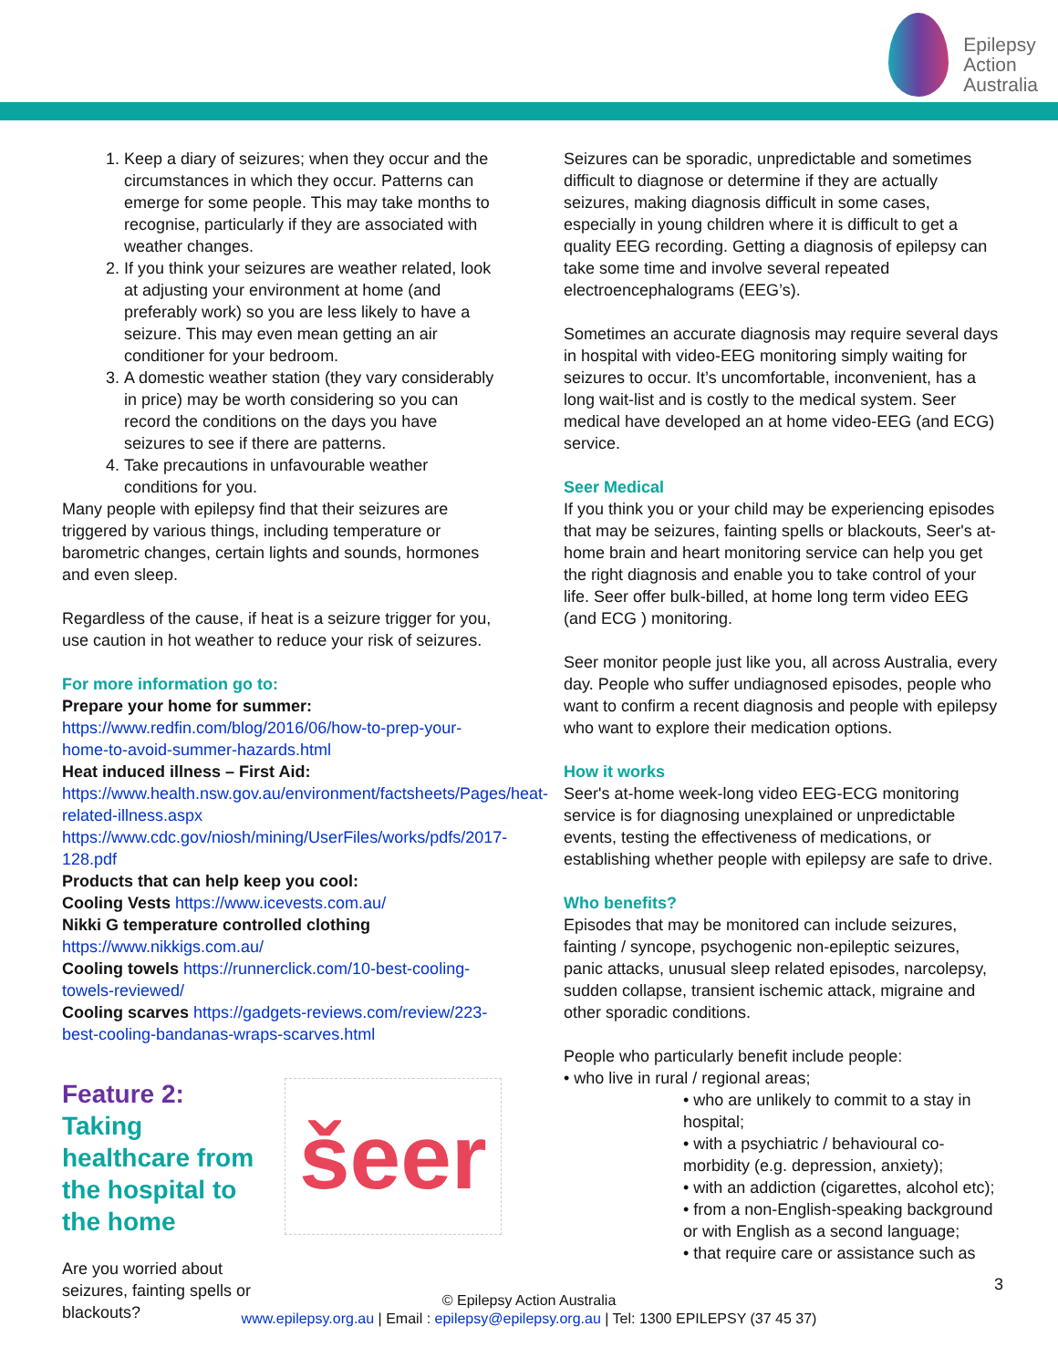Epilepsy
Action
Australia
1. Keep a diary of seizures; when they occur and the circumstances in which they occur. Patterns can emerge for some people. This may take months to recognise, particularly if they are associated with weather changes.
2. If you think your seizures are weather related, look at adjusting your environment at home (and preferably work) so you are less likely to have a seizure. This may even mean getting an air conditioner for your bedroom.
3. A domestic weather station (they vary considerably in price) may be worth considering so you can record the conditions on the days you have seizures to see if there are patterns.
4. Take precautions in unfavourable weather conditions for you.
Many people with epilepsy find that their seizures are triggered by various things, including temperature or barometric changes, certain lights and sounds, hormones and even sleep.
Regardless of the cause, if heat is a seizure trigger for you, use caution in hot weather to reduce your risk of seizures.
For more information go to:
Prepare your home for summer:
https://www.redfin.com/blog/2016/06/how-to-prep-your-home-to-avoid-summer-hazards.html
Heat induced illness – First Aid:
https://www.health.nsw.gov.au/environment/factsheets/Pages/heat-related-illness.aspx
https://www.cdc.gov/niosh/mining/UserFiles/works/pdfs/2017-128.pdf
Products that can help keep you cool:
Cooling Vests https://www.icevests.com.au/
Nikki G temperature controlled clothing
https://www.nikkigs.com.au/
Cooling towels https://runnerclick.com/10-best-cooling-towels-reviewed/
Cooling scarves https://gadgets-reviews.com/review/223-best-cooling-bandanas-wraps-scarves.html
Feature 2: Taking healthcare from the hospital to the home
Are you worried about seizures, fainting spells or blackouts?
šeer
Seizures can be sporadic, unpredictable and sometimes difficult to diagnose or determine if they are actually seizures, making diagnosis difficult in some cases, especially in young children where it is difficult to get a quality EEG recording. Getting a diagnosis of epilepsy can take some time and involve several repeated electroencephalograms (EEG’s).
Sometimes an accurate diagnosis may require several days in hospital with video-EEG monitoring simply waiting for seizures to occur. It’s uncomfortable, inconvenient, has a long wait-list and is costly to the medical system. Seer medical have developed an at home video-EEG (and ECG) service.
Seer Medical
If you think you or your child may be experiencing episodes that may be seizures, fainting spells or blackouts, Seer's at-home brain and heart monitoring service can help you get the right diagnosis and enable you to take control of your life. Seer offer bulk-billed, at home long term video EEG (and ECG ) monitoring.
Seer monitor people just like you, all across Australia, every day. People who suffer undiagnosed episodes, people who want to confirm a recent diagnosis and people with epilepsy who want to explore their medication options.
How it works
Seer's at-home week-long video EEG-ECG monitoring service is for diagnosing unexplained or unpredictable events, testing the effectiveness of medications, or establishing whether people with epilepsy are safe to drive.
Who benefits?
Episodes that may be monitored can include seizures, fainting / syncope, psychogenic non-epileptic seizures, panic attacks, unusual sleep related episodes, narcolepsy, sudden collapse, transient ischemic attack, migraine and other sporadic conditions.
People who particularly benefit include people:
• who live in rural / regional areas;
• who are unlikely to commit to a stay in hospital;
• with a psychiatric / behavioural co-morbidity (e.g. depression, anxiety);
• with an addiction (cigarettes, alcohol etc);
• from a non-English-speaking background or with English as a second language;
• that require care or assistance such as
3
© Epilepsy Action Australia
www.epilepsy.org.au | Email : epilepsy@epilepsy.org.au | Tel: 1300 EPILEPSY (37 45 37)